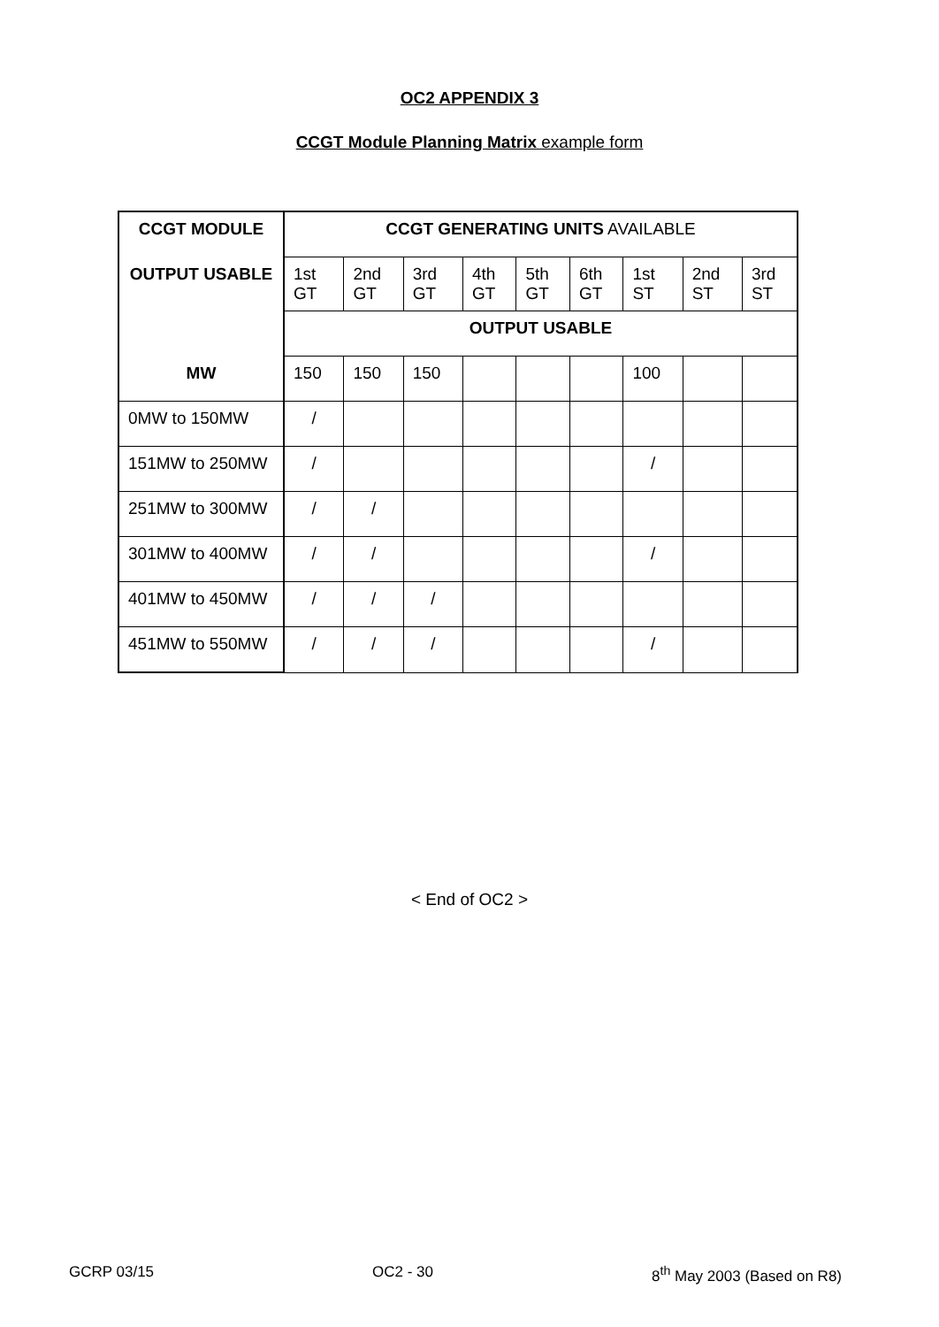OC2 APPENDIX 3
CCGT Module Planning Matrix example form
| CCGT MODULE | CCGT GENERATING UNITS AVAILABLE | | | | | | | | |
| OUTPUT USABLE | 1st GT | 2nd GT | 3rd GT | 4th GT | 5th GT | 6th GT | 1st ST | 2nd ST | 3rd ST |
| | OUTPUT USABLE | | | | | | | | |
| MW | 150 | 150 | 150 | | | | 100 | | |
| 0MW to 150MW | / | | | | | | | | |
| 151MW to 250MW | / | | | | | | / | | |
| 251MW to 300MW | / | / | | | | | | | |
| 301MW to 400MW | / | / | | | | | / | | |
| 401MW to 450MW | / | / | / | | | | | | |
| 451MW to 550MW | / | / | / | | | | / | | |
< End of OC2 >
GCRP 03/15 OC2 - 30 8<sup>th</sup> May 2003 (Based on R8)